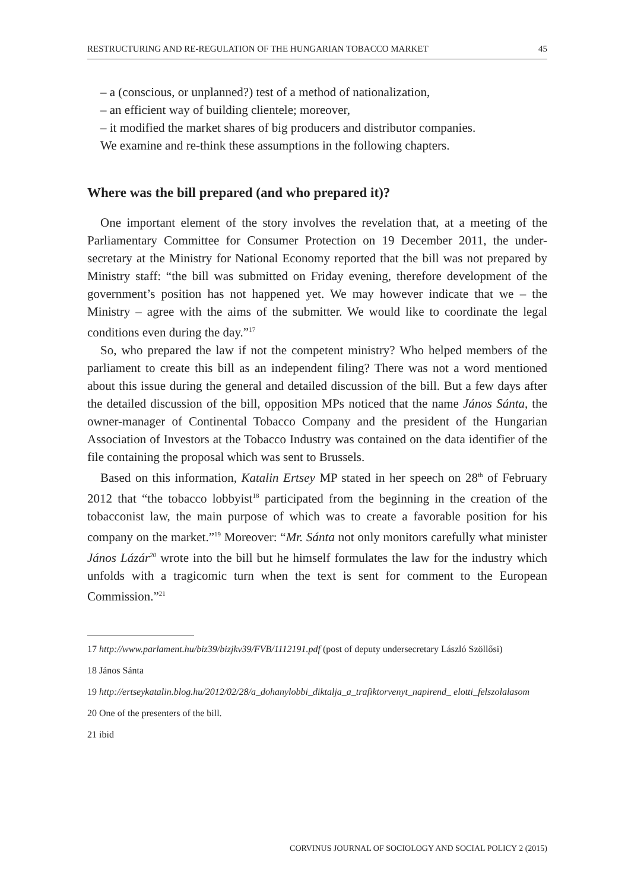RESTRUCTURING AND RE-REGULATION OF THE HUNGARIAN TOBACCO MARKET 45
– a (conscious, or unplanned?) test of a method of nationalization,
– an efficient way of building clientele; moreover,
– it modified the market shares of big producers and distributor companies.
We examine and re-think these assumptions in the following chapters.
Where was the bill prepared (and who prepared it)?
One important element of the story involves the revelation that, at a meeting of the Parliamentary Committee for Consumer Protection on 19 December 2011, the under-secretary at the Ministry for National Economy reported that the bill was not prepared by Ministry staff: “the bill was submitted on Friday evening, therefore development of the government’s position has not happened yet. We may however indicate that we – the Ministry – agree with the aims of the submitter. We would like to coordinate the legal conditions even during the day.”<sup>17</sup>
So, who prepared the law if not the competent ministry? Who helped members of the parliament to create this bill as an independent filing? There was not a word mentioned about this issue during the general and detailed discussion of the bill. But a few days after the detailed discussion of the bill, opposition MPs noticed that the name János Sánta, the owner-manager of Continental Tobacco Company and the president of the Hungarian Association of Investors at the Tobacco Industry was contained on the data identifier of the file containing the proposal which was sent to Brussels.
Based on this information, Katalin Ertsey MP stated in her speech on 28<sup>th</sup> of February 2012 that “the tobacco lobbyist<sup>18</sup> participated from the beginning in the creation of the tobacconist law, the main purpose of which was to create a favorable position for his company on the market.”<sup>19</sup> Moreover: “Mr. Sánta not only monitors carefully what minister János Lázár<sup>20</sup> wrote into the bill but he himself formulates the law for the industry which unfolds with a tragicomic turn when the text is sent for comment to the European Commission.”<sup>21</sup>
17 http://www.parlament.hu/biz39/bizjkv39/FVB/1112191.pdf (post of deputy undersecretary László Szöllősi)
18 János Sánta
19 http://ertseykatalin.blog.hu/2012/02/28/a_dohanylobbi_diktalja_a_trafiktorvenyt_napirend_ elotti_felszolalasom
20 One of the presenters of the bill.
21 ibid
CORVINUS JOURNAL OF SOCIOLOGY AND SOCIAL POLICY 2 (2015)